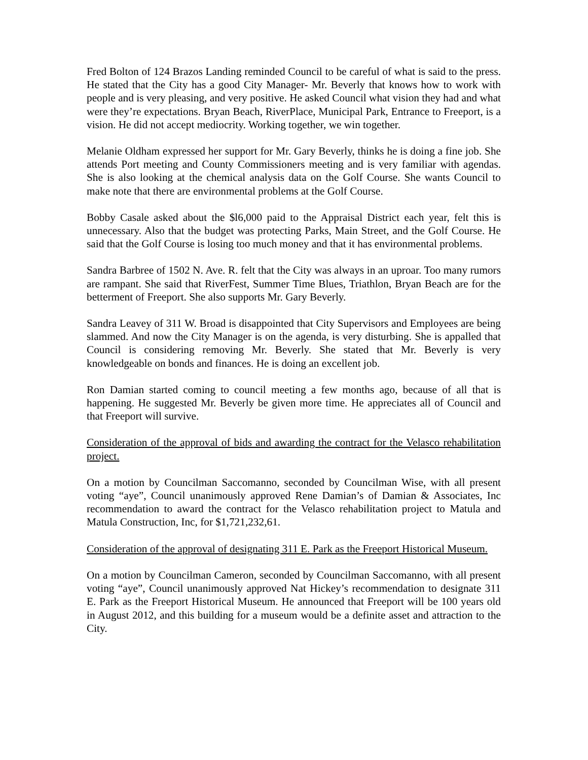Fred Bolton of 124 Brazos Landing reminded Council to be careful of what is said to the press. He stated that the City has a good City Manager- Mr. Beverly that knows how to work with people and is very pleasing, and very positive. He asked Council what vision they had and what were they’re expectations. Bryan Beach, RiverPlace, Municipal Park, Entrance to Freeport, is a vision. He did not accept mediocrity. Working together, we win together.
Melanie Oldham expressed her support for Mr. Gary Beverly, thinks he is doing a fine job. She attends Port meeting and County Commissioners meeting and is very familiar with agendas. She is also looking at the chemical analysis data on the Golf Course. She wants Council to make note that there are environmental problems at the Golf Course.
Bobby Casale asked about the $l6,000 paid to the Appraisal District each year, felt this is unnecessary. Also that the budget was protecting Parks, Main Street, and the Golf Course. He said that the Golf Course is losing too much money and that it has environmental problems.
Sandra Barbree of 1502 N. Ave. R. felt that the City was always in an uproar. Too many rumors are rampant. She said that RiverFest, Summer Time Blues, Triathlon, Bryan Beach are for the betterment of Freeport. She also supports Mr. Gary Beverly.
Sandra Leavey of 311 W. Broad is disappointed that City Supervisors and Employees are being slammed. And now the City Manager is on the agenda, is very disturbing. She is appalled that Council is considering removing Mr. Beverly. She stated that Mr. Beverly is very knowledgeable on bonds and finances. He is doing an excellent job.
Ron Damian started coming to council meeting a few months ago, because of all that is happening. He suggested Mr. Beverly be given more time. He appreciates all of Council and that Freeport will survive.
Consideration of the approval of bids and awarding the contract for the Velasco rehabilitation project.
On a motion by Councilman Saccomanno, seconded by Councilman Wise, with all present voting “aye”, Council unanimously approved Rene Damian’s of Damian & Associates, Inc recommendation to award the contract for the Velasco rehabilitation project to Matula and Matula Construction, Inc, for $1,721,232,61.
Consideration of the approval of designating 311 E. Park as the Freeport Historical Museum.
On a motion by Councilman Cameron, seconded by Councilman Saccomanno, with all present voting “aye”, Council unanimously approved Nat Hickey’s recommendation to designate 311 E. Park as the Freeport Historical Museum. He announced that Freeport will be 100 years old in August 2012, and this building for a museum would be a definite asset and attraction to the City.